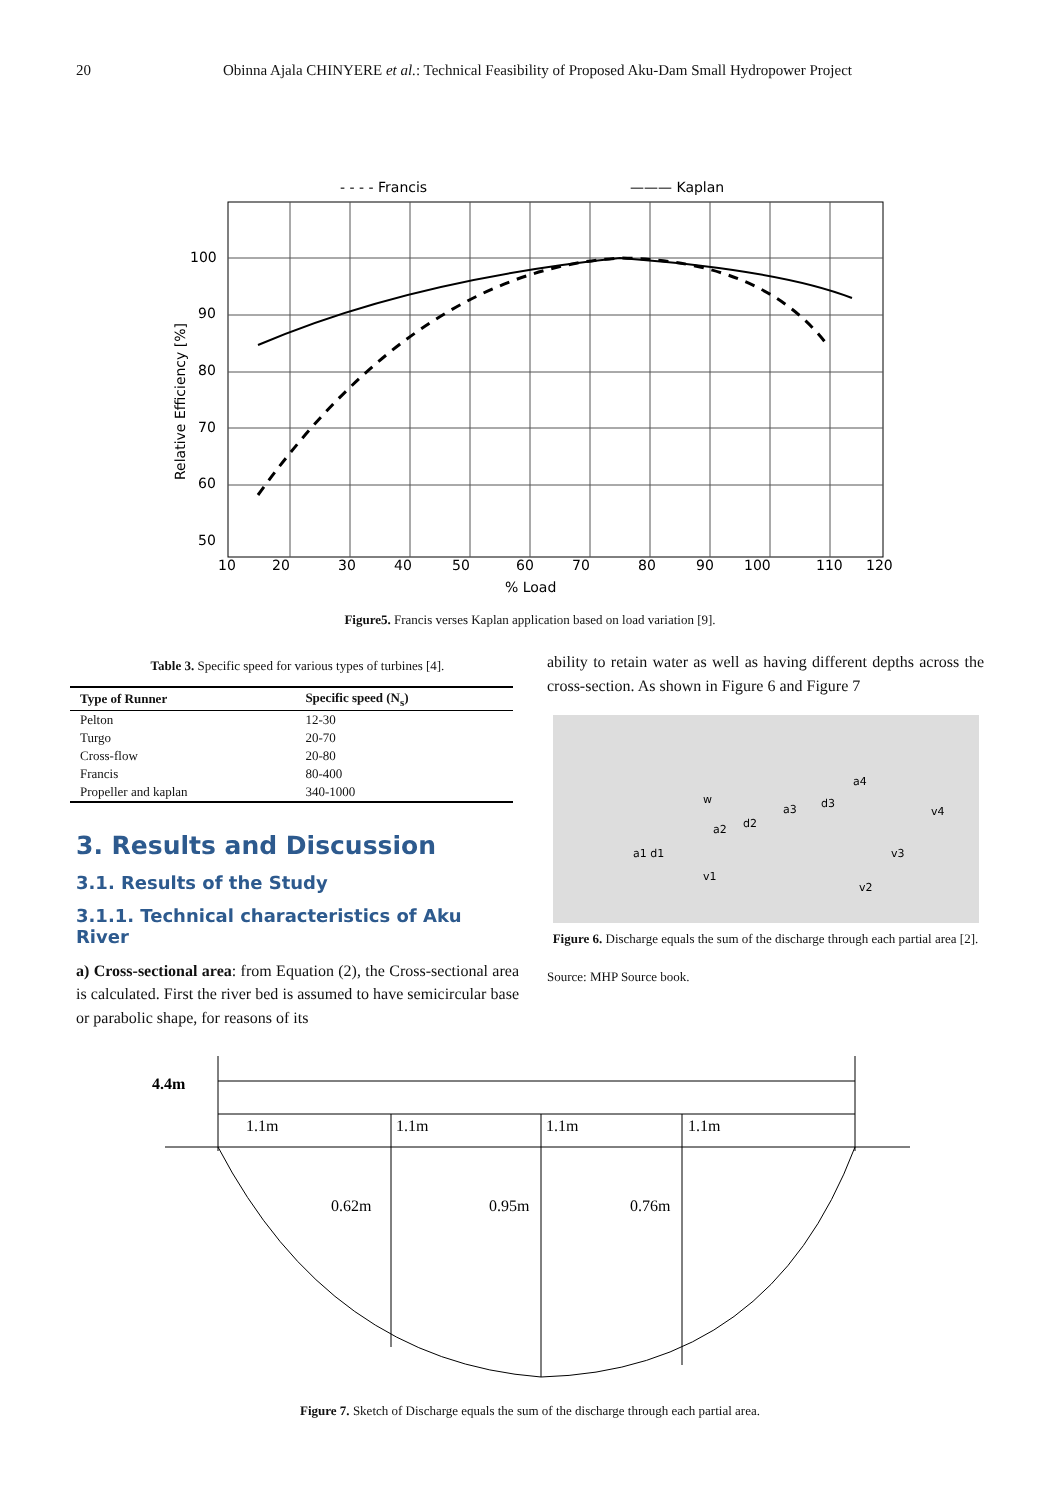20
Obinna Ajala CHINYERE et al.: Technical Feasibility of Proposed Aku-Dam Small Hydropower Project
- - - - Francis
——— Kaplan
100
90
80
70
60
50
10
20
30
40
50
60
70
80
90
100
110
120
% Load
Relative Efficiency [%]
Figure5. Francis verses Kaplan application based on load variation [9].
Table 3. Specific speed for various types of turbines [4].
| Type of Runner | Specific speed (N<sub>s</sub>) |
| --- | --- |
| Pelton | 12-30 |
| Turgo | 20-70 |
| Cross-flow | 20-80 |
| Francis | 80-400 |
| Propeller and kaplan | 340-1000 |
3. Results and Discussion
3.1. Results of the Study
3.1.1. Technical characteristics of Aku River
a) Cross-sectional area: from Equation (2), the Cross-sectional area is calculated. First the river bed is assumed to have semicircular base or parabolic shape, for reasons of its
ability to retain water as well as having different depths across the cross-section. As shown in Figure 6 and Figure 7
a1 d1
a2
d2
a3
d3
a4
v1
v2
v3
v4
w
Figure 6. Discharge equals the sum of the discharge through each partial area [2].
Source: MHP Source book.
4.4m
1.1m
1.1m
1.1m
1.1m
0.62m
0.95m
0.76m
Figure 7. Sketch of Discharge equals the sum of the discharge through each partial area.